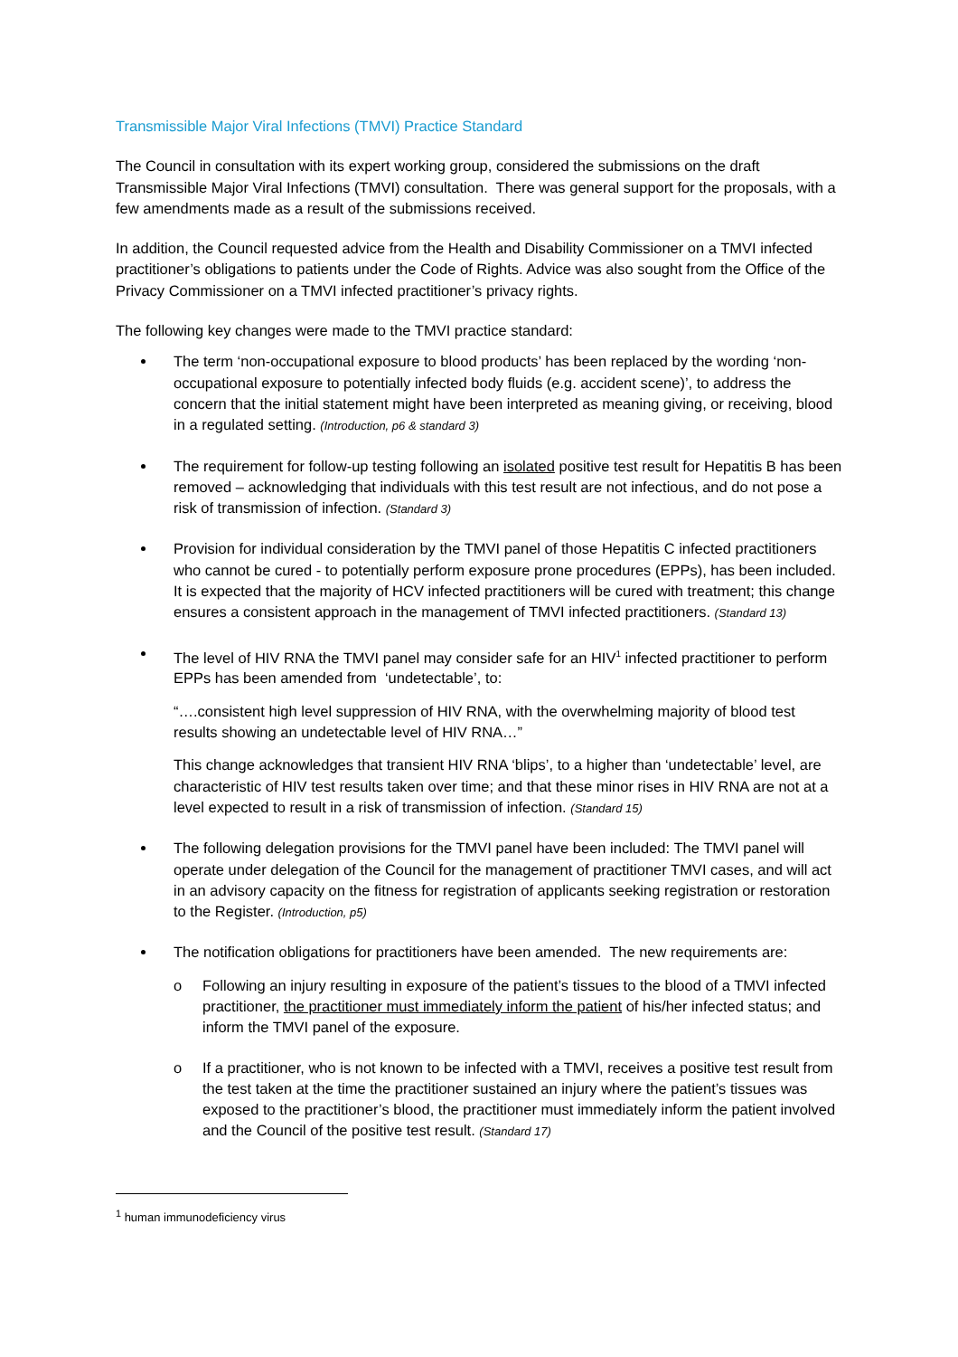Transmissible Major Viral Infections (TMVI) Practice Standard
The Council in consultation with its expert working group, considered the submissions on the draft Transmissible Major Viral Infections (TMVI) consultation. There was general support for the proposals, with a few amendments made as a result of the submissions received.
In addition, the Council requested advice from the Health and Disability Commissioner on a TMVI infected practitioner’s obligations to patients under the Code of Rights. Advice was also sought from the Office of the Privacy Commissioner on a TMVI infected practitioner’s privacy rights.
The following key changes were made to the TMVI practice standard:
The term ‘non-occupational exposure to blood products’ has been replaced by the wording ‘non-occupational exposure to potentially infected body fluids (e.g. accident scene)’, to address the concern that the initial statement might have been interpreted as meaning giving, or receiving, blood in a regulated setting. (Introduction, p6 & standard 3)
The requirement for follow-up testing following an isolated positive test result for Hepatitis B has been removed – acknowledging that individuals with this test result are not infectious, and do not pose a risk of transmission of infection. (Standard 3)
Provision for individual consideration by the TMVI panel of those Hepatitis C infected practitioners who cannot be cured - to potentially perform exposure prone procedures (EPPs), has been included. It is expected that the majority of HCV infected practitioners will be cured with treatment; this change ensures a consistent approach in the management of TMVI infected practitioners. (Standard 13)
The level of HIV RNA the TMVI panel may consider safe for an HIV<sup>1</sup> infected practitioner to perform EPPs has been amended from ‘undetectable’, to:
“….consistent high level suppression of HIV RNA, with the overwhelming majority of blood test results showing an undetectable level of HIV RNA…”
This change acknowledges that transient HIV RNA ‘blips’, to a higher than ‘undetectable’ level, are characteristic of HIV test results taken over time; and that these minor rises in HIV RNA are not at a level expected to result in a risk of transmission of infection. (Standard 15)
The following delegation provisions for the TMVI panel have been included: The TMVI panel will operate under delegation of the Council for the management of practitioner TMVI cases, and will act in an advisory capacity on the fitness for registration of applicants seeking registration or restoration to the Register. (Introduction, p5)
The notification obligations for practitioners have been amended. The new requirements are:
o Following an injury resulting in exposure of the patient’s tissues to the blood of a TMVI infected practitioner, the practitioner must immediately inform the patient of his/her infected status; and inform the TMVI panel of the exposure.
o If a practitioner, who is not known to be infected with a TMVI, receives a positive test result from the test taken at the time the practitioner sustained an injury where the patient’s tissues was exposed to the practitioner’s blood, the practitioner must immediately inform the patient involved and the Council of the positive test result. (Standard 17)
<sup>1</sup> human immunodeficiency virus